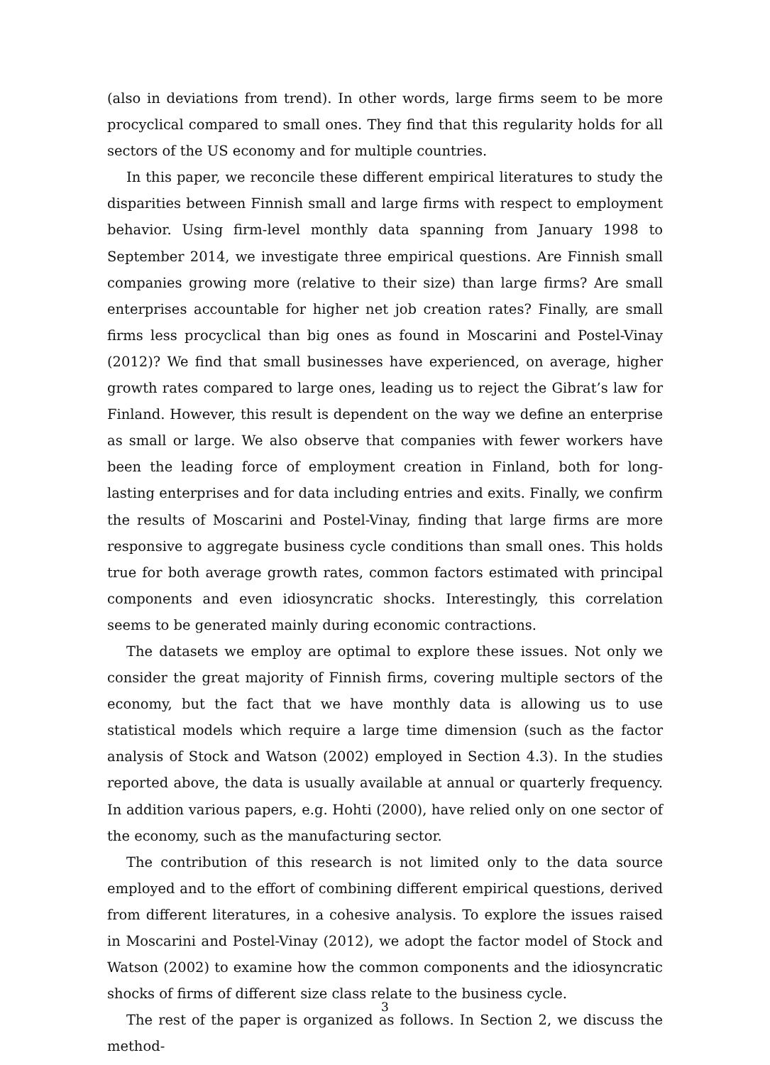(also in deviations from trend). In other words, large firms seem to be more procyclical compared to small ones. They find that this regularity holds for all sectors of the US economy and for multiple countries.
In this paper, we reconcile these different empirical literatures to study the disparities between Finnish small and large firms with respect to employment behavior. Using firm-level monthly data spanning from January 1998 to September 2014, we investigate three empirical questions. Are Finnish small companies growing more (relative to their size) than large firms? Are small enterprises accountable for higher net job creation rates? Finally, are small firms less procyclical than big ones as found in Moscarini and Postel-Vinay (2012)? We find that small businesses have experienced, on average, higher growth rates compared to large ones, leading us to reject the Gibrat’s law for Finland. However, this result is dependent on the way we define an enterprise as small or large. We also observe that companies with fewer workers have been the leading force of employment creation in Finland, both for long-lasting enterprises and for data including entries and exits. Finally, we confirm the results of Moscarini and Postel-Vinay, finding that large firms are more responsive to aggregate business cycle conditions than small ones. This holds true for both average growth rates, common factors estimated with principal components and even idiosyncratic shocks. Interestingly, this correlation seems to be generated mainly during economic contractions.
The datasets we employ are optimal to explore these issues. Not only we consider the great majority of Finnish firms, covering multiple sectors of the economy, but the fact that we have monthly data is allowing us to use statistical models which require a large time dimension (such as the factor analysis of Stock and Watson (2002) employed in Section 4.3). In the studies reported above, the data is usually available at annual or quarterly frequency. In addition various papers, e.g. Hohti (2000), have relied only on one sector of the economy, such as the manufacturing sector.
The contribution of this research is not limited only to the data source employed and to the effort of combining different empirical questions, derived from different literatures, in a cohesive analysis. To explore the issues raised in Moscarini and Postel-Vinay (2012), we adopt the factor model of Stock and Watson (2002) to examine how the common components and the idiosyncratic shocks of firms of different size class relate to the business cycle.
The rest of the paper is organized as follows. In Section 2, we discuss the method-
3